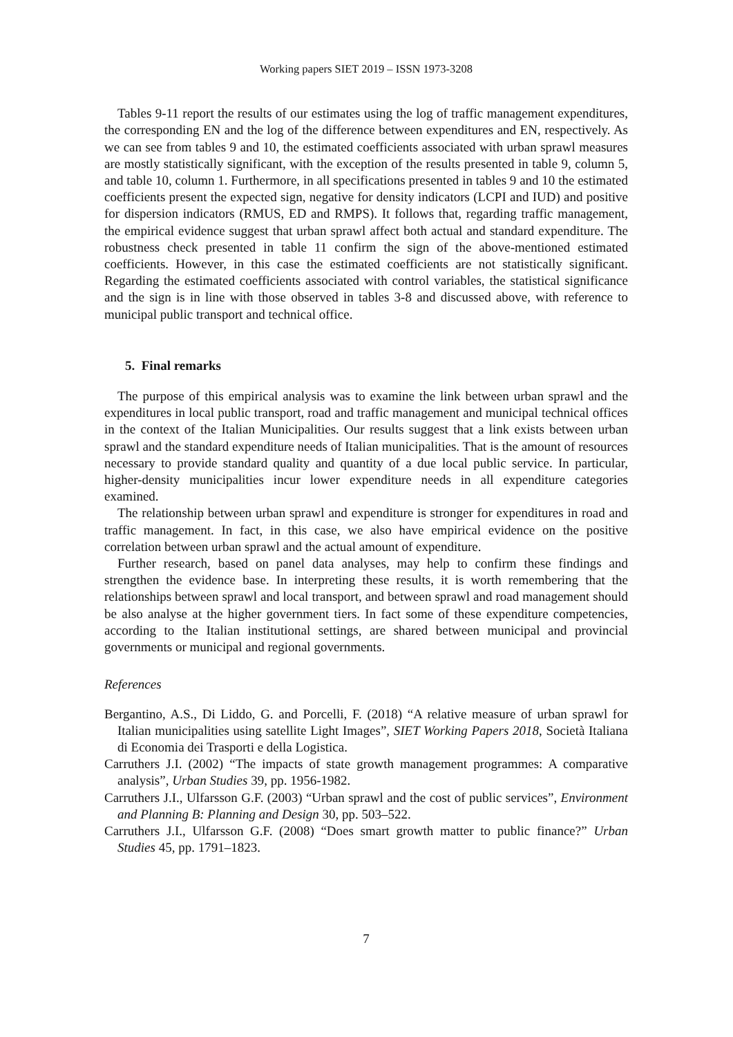Working papers SIET 2019 – ISSN 1973-3208
Tables 9-11 report the results of our estimates using the log of traffic management expenditures, the corresponding EN and the log of the difference between expenditures and EN, respectively. As we can see from tables 9 and 10, the estimated coefficients associated with urban sprawl measures are mostly statistically significant, with the exception of the results presented in table 9, column 5, and table 10, column 1. Furthermore, in all specifications presented in tables 9 and 10 the estimated coefficients present the expected sign, negative for density indicators (LCPI and IUD) and positive for dispersion indicators (RMUS, ED and RMPS). It follows that, regarding traffic management, the empirical evidence suggest that urban sprawl affect both actual and standard expenditure. The robustness check presented in table 11 confirm the sign of the above-mentioned estimated coefficients. However, in this case the estimated coefficients are not statistically significant. Regarding the estimated coefficients associated with control variables, the statistical significance and the sign is in line with those observed in tables 3-8 and discussed above, with reference to municipal public transport and technical office.
5. Final remarks
The purpose of this empirical analysis was to examine the link between urban sprawl and the expenditures in local public transport, road and traffic management and municipal technical offices in the context of the Italian Municipalities. Our results suggest that a link exists between urban sprawl and the standard expenditure needs of Italian municipalities. That is the amount of resources necessary to provide standard quality and quantity of a due local public service. In particular, higher-density municipalities incur lower expenditure needs in all expenditure categories examined.
The relationship between urban sprawl and expenditure is stronger for expenditures in road and traffic management. In fact, in this case, we also have empirical evidence on the positive correlation between urban sprawl and the actual amount of expenditure.
Further research, based on panel data analyses, may help to confirm these findings and strengthen the evidence base. In interpreting these results, it is worth remembering that the relationships between sprawl and local transport, and between sprawl and road management should be also analyse at the higher government tiers. In fact some of these expenditure competencies, according to the Italian institutional settings, are shared between municipal and provincial governments or municipal and regional governments.
References
Bergantino, A.S., Di Liddo, G. and Porcelli, F. (2018) “A relative measure of urban sprawl for Italian municipalities using satellite Light Images”, SIET Working Papers 2018, Società Italiana di Economia dei Trasporti e della Logistica.
Carruthers J.I. (2002) “The impacts of state growth management programmes: A comparative analysis”, Urban Studies 39, pp. 1956-1982.
Carruthers J.I., Ulfarsson G.F. (2003) “Urban sprawl and the cost of public services”, Environment and Planning B: Planning and Design 30, pp. 503–522.
Carruthers J.I., Ulfarsson G.F. (2008) “Does smart growth matter to public finance?” Urban Studies 45, pp. 1791–1823.
7